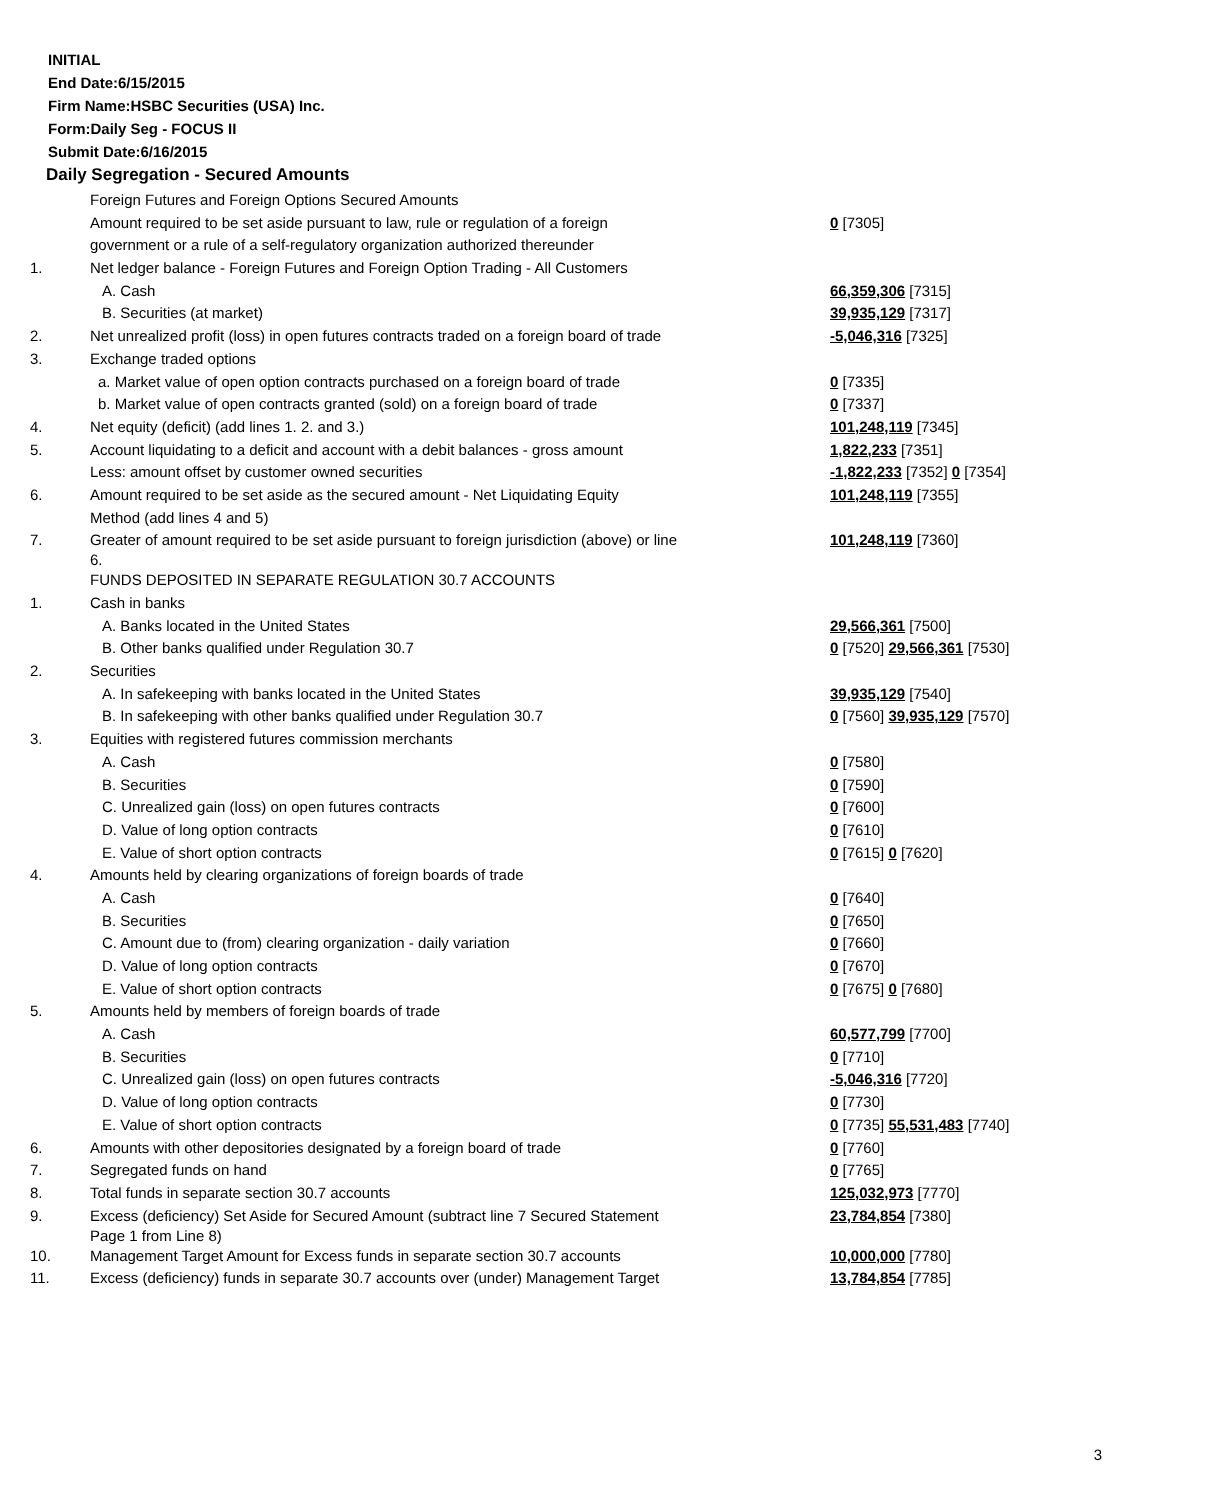INITIAL
End Date:6/15/2015
Firm Name:HSBC Securities (USA) Inc.
Form:Daily Seg - FOCUS II
Submit Date:6/16/2015
Daily Segregation - Secured Amounts
| | Foreign Futures and Foreign Options Secured Amounts | |
| | Amount required to be set aside pursuant to law, rule or regulation of a foreign | 0 [7305] |
| | government or a rule of a self-regulatory organization authorized thereunder | |
| 1. | Net ledger balance - Foreign Futures and Foreign Option Trading - All Customers | |
| | A. Cash | 66,359,306 [7315] |
| | B. Securities (at market) | 39,935,129 [7317] |
| 2. | Net unrealized profit (loss) in open futures contracts traded on a foreign board of trade | -5,046,316 [7325] |
| 3. | Exchange traded options | |
| | a. Market value of open option contracts purchased on a foreign board of trade | 0 [7335] |
| | b. Market value of open contracts granted (sold) on a foreign board of trade | 0 [7337] |
| 4. | Net equity (deficit) (add lines 1. 2. and 3.) | 101,248,119 [7345] |
| 5. | Account liquidating to a deficit and account with a debit balances - gross amount | 1,822,233 [7351] |
| | Less: amount offset by customer owned securities | -1,822,233 [7352] 0 [7354] |
| 6. | Amount required to be set aside as the secured amount - Net Liquidating Equity | 101,248,119 [7355] |
| | Method (add lines 4 and 5) | |
| 7. | Greater of amount required to be set aside pursuant to foreign jurisdiction (above) or line 6. | 101,248,119 [7360] |
| | FUNDS DEPOSITED IN SEPARATE REGULATION 30.7 ACCOUNTS | |
| 1. | Cash in banks | |
| | A. Banks located in the United States | 29,566,361 [7500] |
| | B. Other banks qualified under Regulation 30.7 | 0 [7520] 29,566,361 [7530] |
| 2. | Securities | |
| | A. In safekeeping with banks located in the United States | 39,935,129 [7540] |
| | B. In safekeeping with other banks qualified under Regulation 30.7 | 0 [7560] 39,935,129 [7570] |
| 3. | Equities with registered futures commission merchants | |
| | A. Cash | 0 [7580] |
| | B. Securities | 0 [7590] |
| | C. Unrealized gain (loss) on open futures contracts | 0 [7600] |
| | D. Value of long option contracts | 0 [7610] |
| | E. Value of short option contracts | 0 [7615] 0 [7620] |
| 4. | Amounts held by clearing organizations of foreign boards of trade | |
| | A. Cash | 0 [7640] |
| | B. Securities | 0 [7650] |
| | C. Amount due to (from) clearing organization - daily variation | 0 [7660] |
| | D. Value of long option contracts | 0 [7670] |
| | E. Value of short option contracts | 0 [7675] 0 [7680] |
| 5. | Amounts held by members of foreign boards of trade | |
| | A. Cash | 60,577,799 [7700] |
| | B. Securities | 0 [7710] |
| | C. Unrealized gain (loss) on open futures contracts | -5,046,316 [7720] |
| | D. Value of long option contracts | 0 [7730] |
| | E. Value of short option contracts | 0 [7735] 55,531,483 [7740] |
| 6. | Amounts with other depositories designated by a foreign board of trade | 0 [7760] |
| 7. | Segregated funds on hand | 0 [7765] |
| 8. | Total funds in separate section 30.7 accounts | 125,032,973 [7770] |
| 9. | Excess (deficiency) Set Aside for Secured Amount (subtract line 7 Secured Statement Page 1 from Line 8) | 23,784,854 [7380] |
| 10. | Management Target Amount for Excess funds in separate section 30.7 accounts | 10,000,000 [7780] |
| 11. | Excess (deficiency) funds in separate 30.7 accounts over (under) Management Target | 13,784,854 [7785] |
3